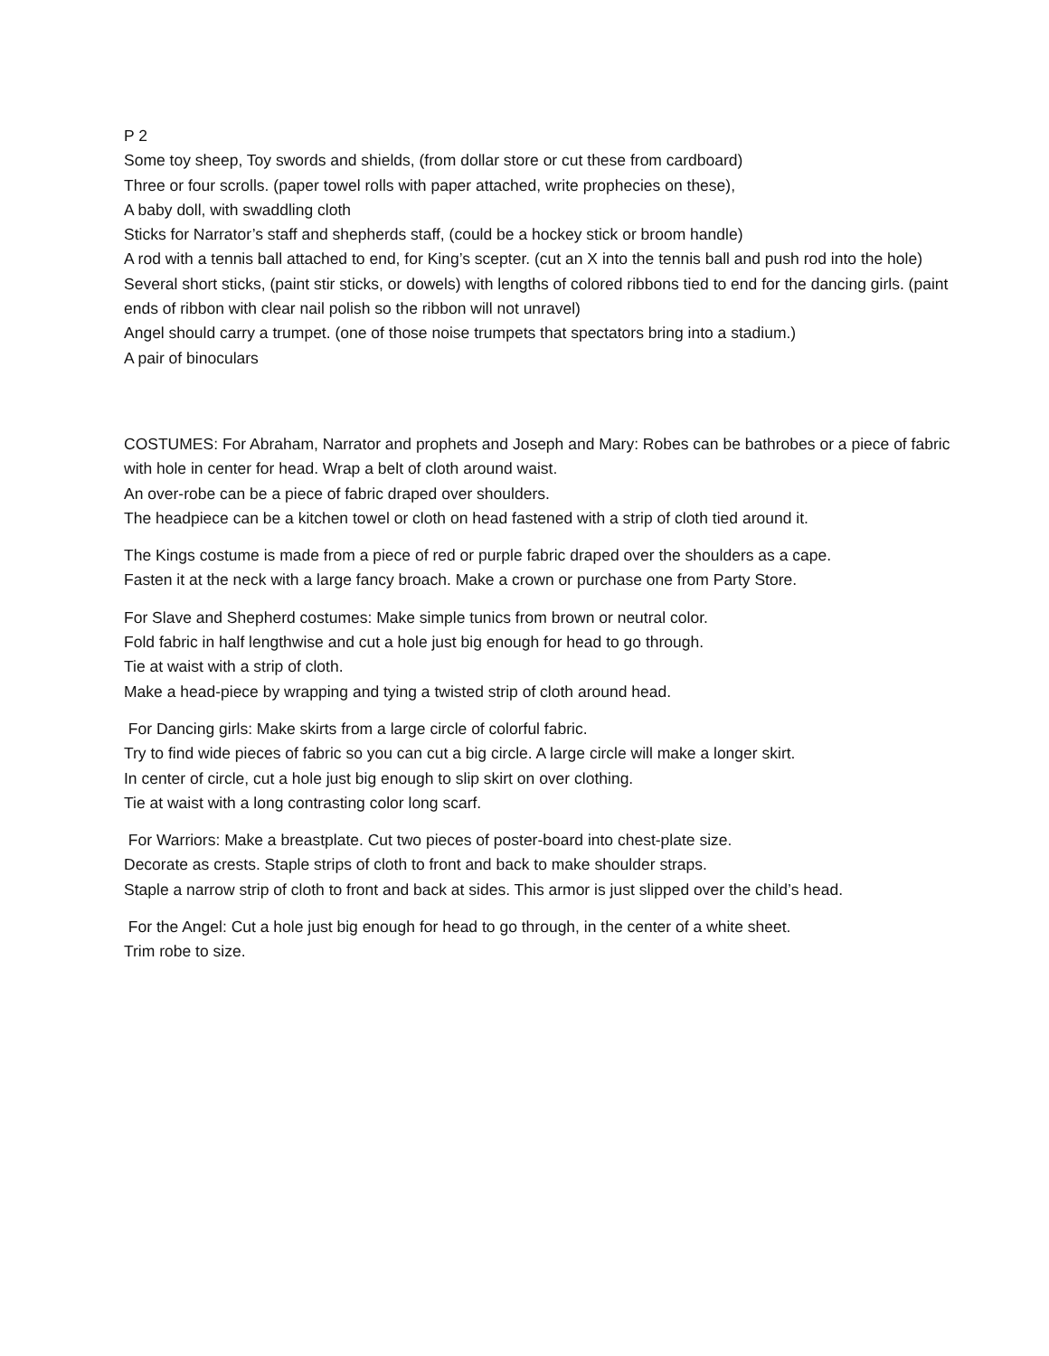P 2
Some toy sheep, Toy swords and shields, (from dollar store or cut these from cardboard)
Three or four scrolls. (paper towel rolls with paper attached, write prophecies on these),
A baby doll, with swaddling cloth
Sticks for Narrator’s staff and shepherds staff, (could be a hockey stick or broom handle)
A rod with a tennis ball attached to end, for King’s scepter. (cut an X into the tennis ball and push rod into the hole) Several short sticks, (paint stir sticks, or dowels) with lengths of colored ribbons tied to end for the dancing girls. (paint ends of ribbon with clear nail polish so the ribbon will not unravel)
Angel should carry a trumpet. (one of those noise trumpets that spectators bring into a stadium.)
A pair of binoculars
COSTUMES: For Abraham, Narrator and prophets and Joseph and Mary: Robes can be bathrobes or a piece of fabric with hole in center for head. Wrap a belt of cloth around waist.
An over-robe can be a piece of fabric draped over shoulders.
The headpiece can be a kitchen towel or cloth on head fastened with a strip of cloth tied around it.
The Kings costume is made from a piece of red or purple fabric draped over the shoulders as a cape.
Fasten it at the neck with a large fancy broach. Make a crown or purchase one from Party Store.
For Slave and Shepherd costumes: Make simple tunics from brown or neutral color.
Fold fabric in half lengthwise and cut a hole just big enough for head to go through.
Tie at waist with a strip of cloth.
Make a head-piece by wrapping and tying a twisted strip of cloth around head.
For Dancing girls: Make skirts from a large circle of colorful fabric.
Try to find wide pieces of fabric so you can cut a big circle. A large circle will make a longer skirt.
In center of circle, cut a hole just big enough to slip skirt on over clothing.
Tie at waist with a long contrasting color long scarf.
For Warriors: Make a breastplate. Cut two pieces of poster-board into chest-plate size.
Decorate as crests. Staple strips of cloth to front and back to make shoulder straps.
Staple a narrow strip of cloth to front and back at sides. This armor is just slipped over the child’s head.
For the Angel: Cut a hole just big enough for head to go through, in the center of a white sheet.
Trim robe to size.